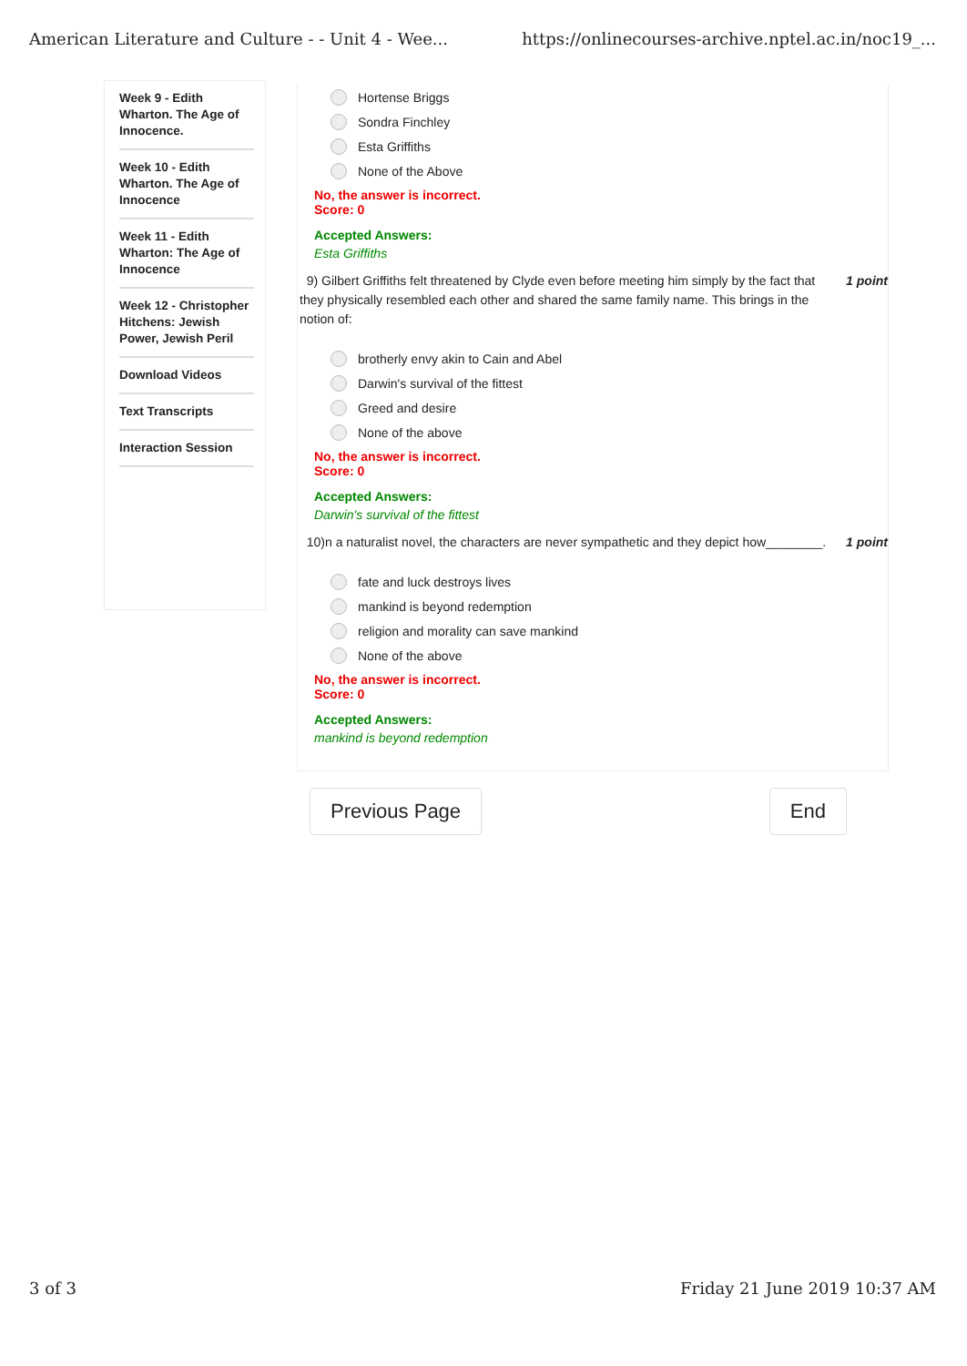American Literature and Culture - - Unit 4 - Wee... https://onlinecourses-archive.nptel.ac.in/noc19_...
Week 9 - Edith Wharton. The Age of Innocence.
Week 10 - Edith Wharton. The Age of Innocence
Week 11 - Edith Wharton: The Age of Innocence
Week 12 - Christopher Hitchens: Jewish Power, Jewish Peril
Download Videos
Text Transcripts
Interaction Session
Hortense Briggs
Sondra Finchley
Esta Griffiths
None of the Above
No, the answer is incorrect.
Score: 0
Accepted Answers:
Esta Griffiths
9) Gilbert Griffiths felt threatened by Clyde even before meeting him simply by the fact that they physically resembled each other and shared the same family name. This brings in the notion of: 1 point
brotherly envy akin to Cain and Abel
Darwin's survival of the fittest
Greed and desire
None of the above
No, the answer is incorrect.
Score: 0
Accepted Answers:
Darwin's survival of the fittest
10)n a naturalist novel, the characters are never sympathetic and they depict how________. 1 point
fate and luck destroys lives
mankind is beyond redemption
religion and morality can save mankind
None of the above
No, the answer is incorrect.
Score: 0
Accepted Answers:
mankind is beyond redemption
Previous Page End
3 of 3 Friday 21 June 2019 10:37 AM